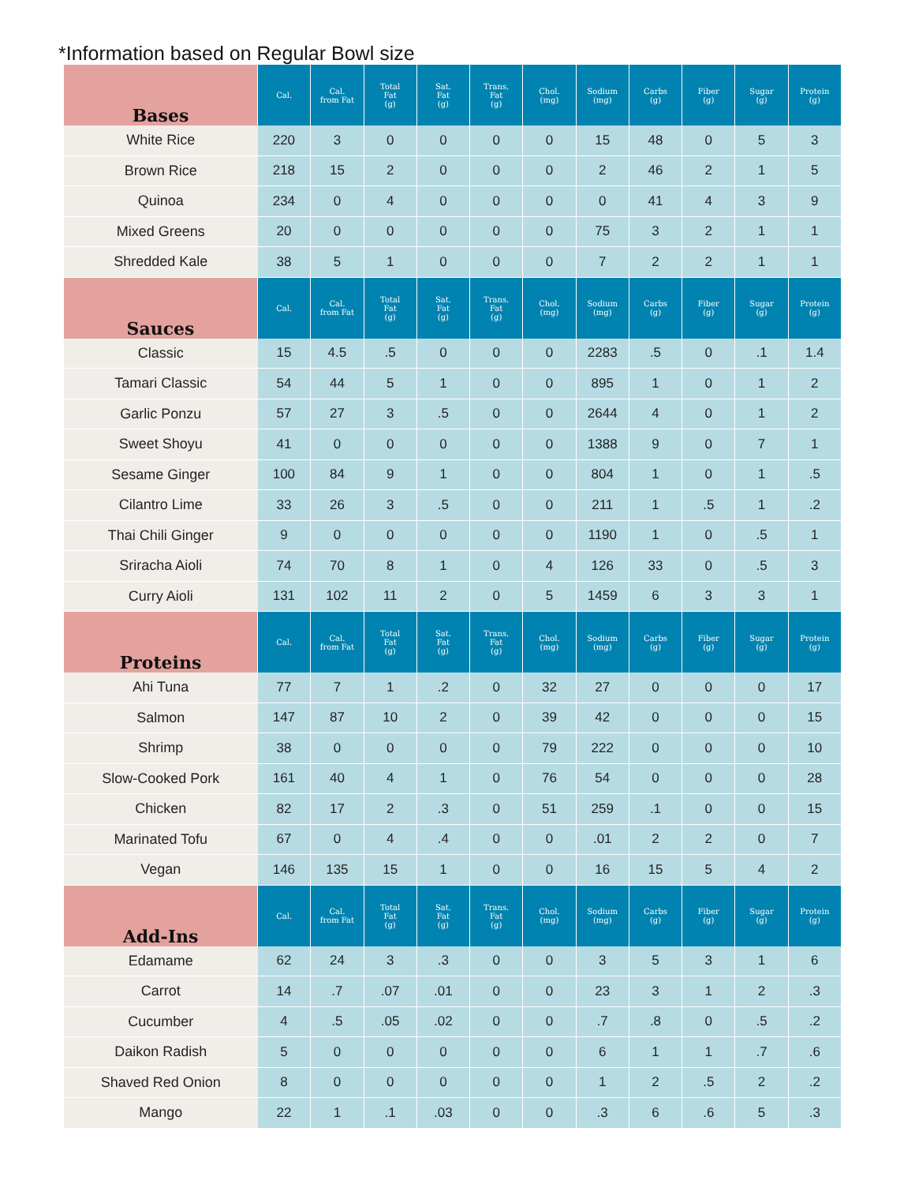*Information based on Regular Bowl size
| Bases | Cal. | Cal. from Fat | Total Fat (g) | Sat. Fat (g) | Trans. Fat (g) | Chol. (mg) | Sodium (mg) | Carbs (g) | Fiber (g) | Sugar (g) | Protein (g) |
| --- | --- | --- | --- | --- | --- | --- | --- | --- | --- | --- | --- |
| White Rice | 220 | 3 | 0 | 0 | 0 | 0 | 15 | 48 | 0 | 5 | 3 |
| Brown Rice | 218 | 15 | 2 | 0 | 0 | 0 | 2 | 46 | 2 | 1 | 5 |
| Quinoa | 234 | 0 | 4 | 0 | 0 | 0 | 0 | 41 | 4 | 3 | 9 |
| Mixed Greens | 20 | 0 | 0 | 0 | 0 | 0 | 75 | 3 | 2 | 1 | 1 |
| Shredded Kale | 38 | 5 | 1 | 0 | 0 | 0 | 7 | 2 | 2 | 1 | 1 |
| Sauces | Cal. | Cal. from Fat | Total Fat (g) | Sat. Fat (g) | Trans. Fat (g) | Chol. (mg) | Sodium (mg) | Carbs (g) | Fiber (g) | Sugar (g) | Protein (g) |
| Classic | 15 | 4.5 | .5 | 0 | 0 | 0 | 2283 | .5 | 0 | .1 | 1.4 |
| Tamari Classic | 54 | 44 | 5 | 1 | 0 | 0 | 895 | 1 | 0 | 1 | 2 |
| Garlic Ponzu | 57 | 27 | 3 | .5 | 0 | 0 | 2644 | 4 | 0 | 1 | 2 |
| Sweet Shoyu | 41 | 0 | 0 | 0 | 0 | 0 | 1388 | 9 | 0 | 7 | 1 |
| Sesame Ginger | 100 | 84 | 9 | 1 | 0 | 0 | 804 | 1 | 0 | 1 | .5 |
| Cilantro Lime | 33 | 26 | 3 | .5 | 0 | 0 | 211 | 1 | .5 | 1 | .2 |
| Thai Chili Ginger | 9 | 0 | 0 | 0 | 0 | 0 | 1190 | 1 | 0 | .5 | 1 |
| Sriracha Aioli | 74 | 70 | 8 | 1 | 0 | 4 | 126 | 33 | 0 | .5 | 3 |
| Curry Aioli | 131 | 102 | 11 | 2 | 0 | 5 | 1459 | 6 | 3 | 3 | 1 |
| Proteins | Cal. | Cal. from Fat | Total Fat (g) | Sat. Fat (g) | Trans. Fat (g) | Chol. (mg) | Sodium (mg) | Carbs (g) | Fiber (g) | Sugar (g) | Protein (g) |
| Ahi Tuna | 77 | 7 | 1 | .2 | 0 | 32 | 27 | 0 | 0 | 0 | 17 |
| Salmon | 147 | 87 | 10 | 2 | 0 | 39 | 42 | 0 | 0 | 0 | 15 |
| Shrimp | 38 | 0 | 0 | 0 | 0 | 79 | 222 | 0 | 0 | 0 | 10 |
| Slow-Cooked Pork | 161 | 40 | 4 | 1 | 0 | 76 | 54 | 0 | 0 | 0 | 28 |
| Chicken | 82 | 17 | 2 | .3 | 0 | 51 | 259 | .1 | 0 | 0 | 15 |
| Marinated Tofu | 67 | 0 | 4 | .4 | 0 | 0 | .01 | 2 | 2 | 0 | 7 |
| Vegan | 146 | 135 | 15 | 1 | 0 | 0 | 16 | 15 | 5 | 4 | 2 |
| Add-Ins | Cal. | Cal. from Fat | Total Fat (g) | Sat. Fat (g) | Trans. Fat (g) | Chol. (mg) | Sodium (mg) | Carbs (g) | Fiber (g) | Sugar (g) | Protein (g) |
| Edamame | 62 | 24 | 3 | .3 | 0 | 0 | 3 | 5 | 3 | 1 | 6 |
| Carrot | 14 | .7 | .07 | .01 | 0 | 0 | 23 | 3 | 1 | 2 | .3 |
| Cucumber | 4 | .5 | .05 | .02 | 0 | 0 | .7 | .8 | 0 | .5 | .2 |
| Daikon Radish | 5 | 0 | 0 | 0 | 0 | 0 | 6 | 1 | 1 | .7 | .6 |
| Shaved Red Onion | 8 | 0 | 0 | 0 | 0 | 0 | 1 | 2 | .5 | 2 | .2 |
| Mango | 22 | 1 | .1 | .03 | 0 | 0 | .3 | 6 | .6 | 5 | .3 |